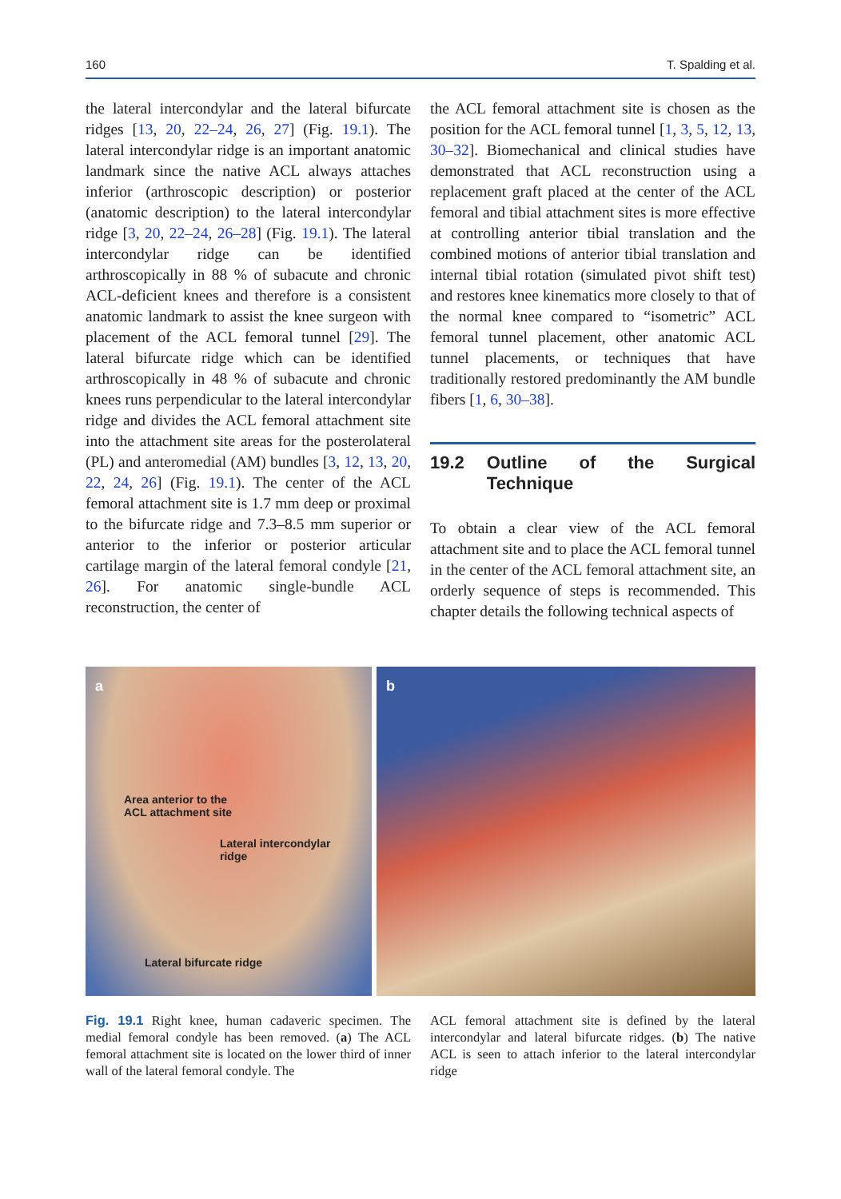160 T. Spalding et al.
the lateral intercondylar and the lateral bifurcate ridges [13, 20, 22–24, 26, 27] (Fig. 19.1). The lateral intercondylar ridge is an important anatomic landmark since the native ACL always attaches inferior (arthroscopic description) or posterior (anatomic description) to the lateral intercondylar ridge [3, 20, 22–24, 26–28] (Fig. 19.1). The lateral intercondylar ridge can be identified arthroscopically in 88 % of subacute and chronic ACL-deficient knees and therefore is a consistent anatomic landmark to assist the knee surgeon with placement of the ACL femoral tunnel [29]. The lateral bifurcate ridge which can be identified arthroscopically in 48 % of subacute and chronic knees runs perpendicular to the lateral intercondylar ridge and divides the ACL femoral attachment site into the attachment site areas for the posterolateral (PL) and anteromedial (AM) bundles [3, 12, 13, 20, 22, 24, 26] (Fig. 19.1). The center of the ACL femoral attachment site is 1.7 mm deep or proximal to the bifurcate ridge and 7.3–8.5 mm superior or anterior to the inferior or posterior articular cartilage margin of the lateral femoral condyle [21, 26]. For anatomic single-bundle ACL reconstruction, the center of
the ACL femoral attachment site is chosen as the position for the ACL femoral tunnel [1, 3, 5, 12, 13, 30–32]. Biomechanical and clinical studies have demonstrated that ACL reconstruction using a replacement graft placed at the center of the ACL femoral and tibial attachment sites is more effective at controlling anterior tibial translation and the combined motions of anterior tibial translation and internal tibial rotation (simulated pivot shift test) and restores knee kinematics more closely to that of the normal knee compared to “isometric” ACL femoral tunnel placement, other anatomic ACL tunnel placements, or techniques that have traditionally restored predominantly the AM bundle fibers [1, 6, 30–38].
19.2 Outline of the Surgical Technique
To obtain a clear view of the ACL femoral attachment site and to place the ACL femoral tunnel in the center of the ACL femoral attachment site, an orderly sequence of steps is recommended. This chapter details the following technical aspects of
a
Area anterior to the
ACL attachment site
Lateral intercondylar
ridge
Lateral bifurcate ridge
b
Fig. 19.1 Right knee, human cadaveric specimen. The medial femoral condyle has been removed. (a) The ACL femoral attachment site is located on the lower third of inner wall of the lateral femoral condyle. The
ACL femoral attachment site is defined by the lateral intercondylar and lateral bifurcate ridges. (b) The native ACL is seen to attach inferior to the lateral intercondylar ridge